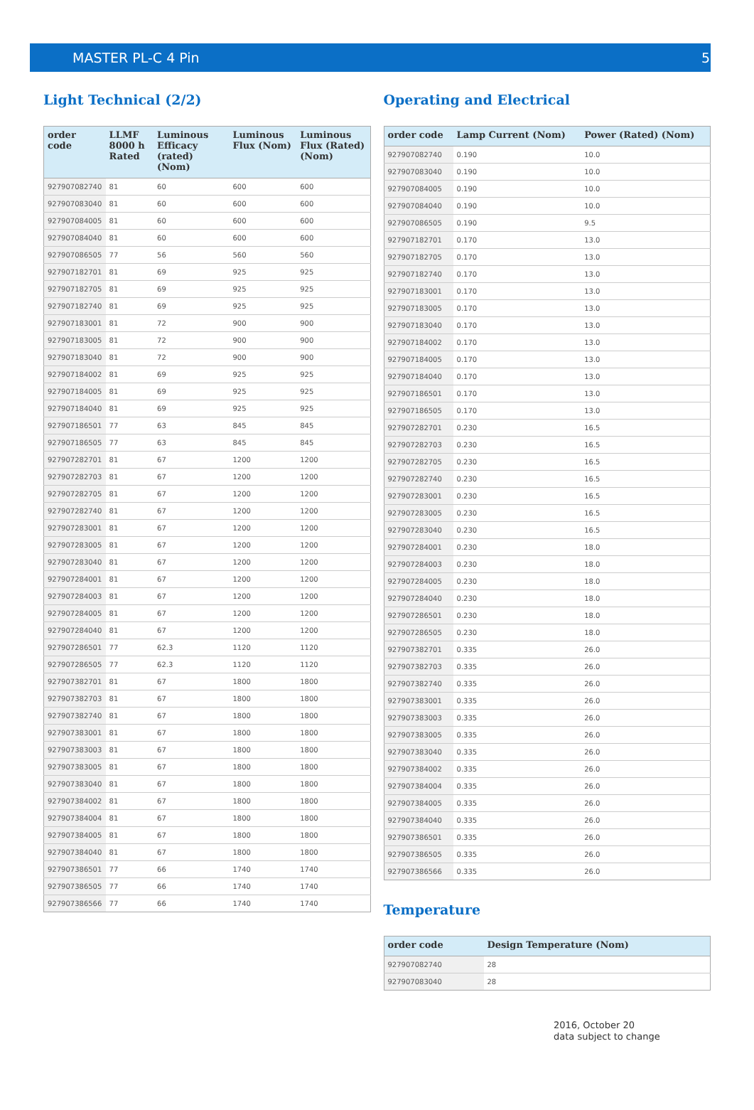MASTER PL-C 4 Pin 5
Light Technical (2/2)
| order code | LLMF 8000 h Rated | Luminous Efficacy (rated) (Nom) | Luminous Flux (Nom) | Luminous Flux (Rated) (Nom) |
| --- | --- | --- | --- | --- |
| 927907082740 | 81 | 60 | 600 | 600 |
| 927907083040 | 81 | 60 | 600 | 600 |
| 927907084005 | 81 | 60 | 600 | 600 |
| 927907084040 | 81 | 60 | 600 | 600 |
| 927907086505 | 77 | 56 | 560 | 560 |
| 927907182701 | 81 | 69 | 925 | 925 |
| 927907182705 | 81 | 69 | 925 | 925 |
| 927907182740 | 81 | 69 | 925 | 925 |
| 927907183001 | 81 | 72 | 900 | 900 |
| 927907183005 | 81 | 72 | 900 | 900 |
| 927907183040 | 81 | 72 | 900 | 900 |
| 927907184002 | 81 | 69 | 925 | 925 |
| 927907184005 | 81 | 69 | 925 | 925 |
| 927907184040 | 81 | 69 | 925 | 925 |
| 927907186501 | 77 | 63 | 845 | 845 |
| 927907186505 | 77 | 63 | 845 | 845 |
| 927907282701 | 81 | 67 | 1200 | 1200 |
| 927907282703 | 81 | 67 | 1200 | 1200 |
| 927907282705 | 81 | 67 | 1200 | 1200 |
| 927907282740 | 81 | 67 | 1200 | 1200 |
| 927907283001 | 81 | 67 | 1200 | 1200 |
| 927907283005 | 81 | 67 | 1200 | 1200 |
| 927907283040 | 81 | 67 | 1200 | 1200 |
| 927907284001 | 81 | 67 | 1200 | 1200 |
| 927907284003 | 81 | 67 | 1200 | 1200 |
| 927907284005 | 81 | 67 | 1200 | 1200 |
| 927907284040 | 81 | 67 | 1200 | 1200 |
| 927907286501 | 77 | 62.3 | 1120 | 1120 |
| 927907286505 | 77 | 62.3 | 1120 | 1120 |
| 927907382701 | 81 | 67 | 1800 | 1800 |
| 927907382703 | 81 | 67 | 1800 | 1800 |
| 927907382740 | 81 | 67 | 1800 | 1800 |
| 927907383001 | 81 | 67 | 1800 | 1800 |
| 927907383003 | 81 | 67 | 1800 | 1800 |
| 927907383005 | 81 | 67 | 1800 | 1800 |
| 927907383040 | 81 | 67 | 1800 | 1800 |
| 927907384002 | 81 | 67 | 1800 | 1800 |
| 927907384004 | 81 | 67 | 1800 | 1800 |
| 927907384005 | 81 | 67 | 1800 | 1800 |
| 927907384040 | 81 | 67 | 1800 | 1800 |
| 927907386501 | 77 | 66 | 1740 | 1740 |
| 927907386505 | 77 | 66 | 1740 | 1740 |
| 927907386566 | 77 | 66 | 1740 | 1740 |
Operating and Electrical
| order code | Lamp Current (Nom) | Power (Rated) (Nom) |
| --- | --- | --- |
| 927907082740 | 0.190 | 10.0 |
| 927907083040 | 0.190 | 10.0 |
| 927907084005 | 0.190 | 10.0 |
| 927907084040 | 0.190 | 10.0 |
| 927907086505 | 0.190 | 9.5 |
| 927907182701 | 0.170 | 13.0 |
| 927907182705 | 0.170 | 13.0 |
| 927907182740 | 0.170 | 13.0 |
| 927907183001 | 0.170 | 13.0 |
| 927907183005 | 0.170 | 13.0 |
| 927907183040 | 0.170 | 13.0 |
| 927907184002 | 0.170 | 13.0 |
| 927907184005 | 0.170 | 13.0 |
| 927907184040 | 0.170 | 13.0 |
| 927907186501 | 0.170 | 13.0 |
| 927907186505 | 0.170 | 13.0 |
| 927907282701 | 0.230 | 16.5 |
| 927907282703 | 0.230 | 16.5 |
| 927907282705 | 0.230 | 16.5 |
| 927907282740 | 0.230 | 16.5 |
| 927907283001 | 0.230 | 16.5 |
| 927907283005 | 0.230 | 16.5 |
| 927907283040 | 0.230 | 16.5 |
| 927907284001 | 0.230 | 18.0 |
| 927907284003 | 0.230 | 18.0 |
| 927907284005 | 0.230 | 18.0 |
| 927907284040 | 0.230 | 18.0 |
| 927907286501 | 0.230 | 18.0 |
| 927907286505 | 0.230 | 18.0 |
| 927907382701 | 0.335 | 26.0 |
| 927907382703 | 0.335 | 26.0 |
| 927907382740 | 0.335 | 26.0 |
| 927907383001 | 0.335 | 26.0 |
| 927907383003 | 0.335 | 26.0 |
| 927907383005 | 0.335 | 26.0 |
| 927907383040 | 0.335 | 26.0 |
| 927907384002 | 0.335 | 26.0 |
| 927907384004 | 0.335 | 26.0 |
| 927907384005 | 0.335 | 26.0 |
| 927907384040 | 0.335 | 26.0 |
| 927907386501 | 0.335 | 26.0 |
| 927907386505 | 0.335 | 26.0 |
| 927907386566 | 0.335 | 26.0 |
Temperature
| order code | Design Temperature (Nom) |
| --- | --- |
| 927907082740 | 28 |
| 927907083040 | 28 |
2016, October 20
data subject to change